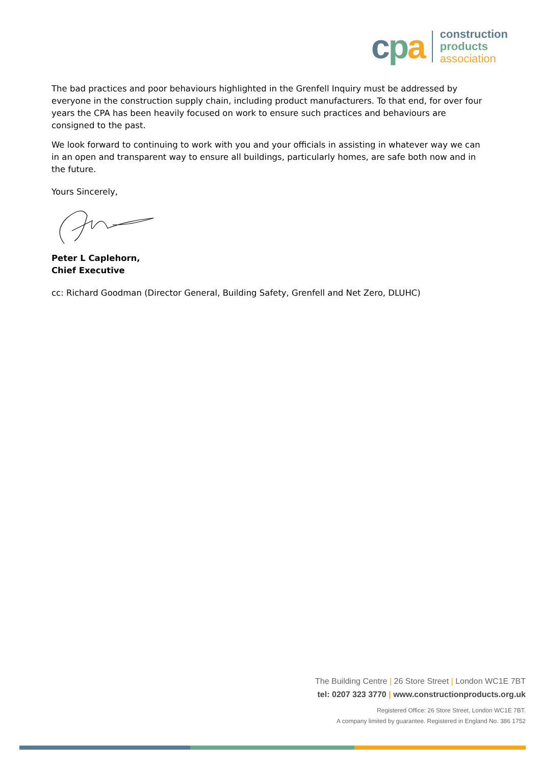cpa
construction
products
association
The bad practices and poor behaviours highlighted in the Grenfell Inquiry must be addressed by everyone in the construction supply chain, including product manufacturers. To that end, for over four years the CPA has been heavily focused on work to ensure such practices and behaviours are consigned to the past.
We look forward to continuing to work with you and your officials in assisting in whatever way we can in an open and transparent way to ensure all buildings, particularly homes, are safe both now and in the future.
Yours Sincerely,
Peter L Caplehorn,
Chief Executive
cc: Richard Goodman (Director General, Building Safety, Grenfell and Net Zero, DLUHC)
The Building Centre | 26 Store Street | London WC1E 7BT
tel: 0207 323 3770 | www.constructionproducts.org.uk
Registered Office: 26 Store Street, London WC1E 7BT.
A company limited by guarantee. Registered in England No. 386 1752